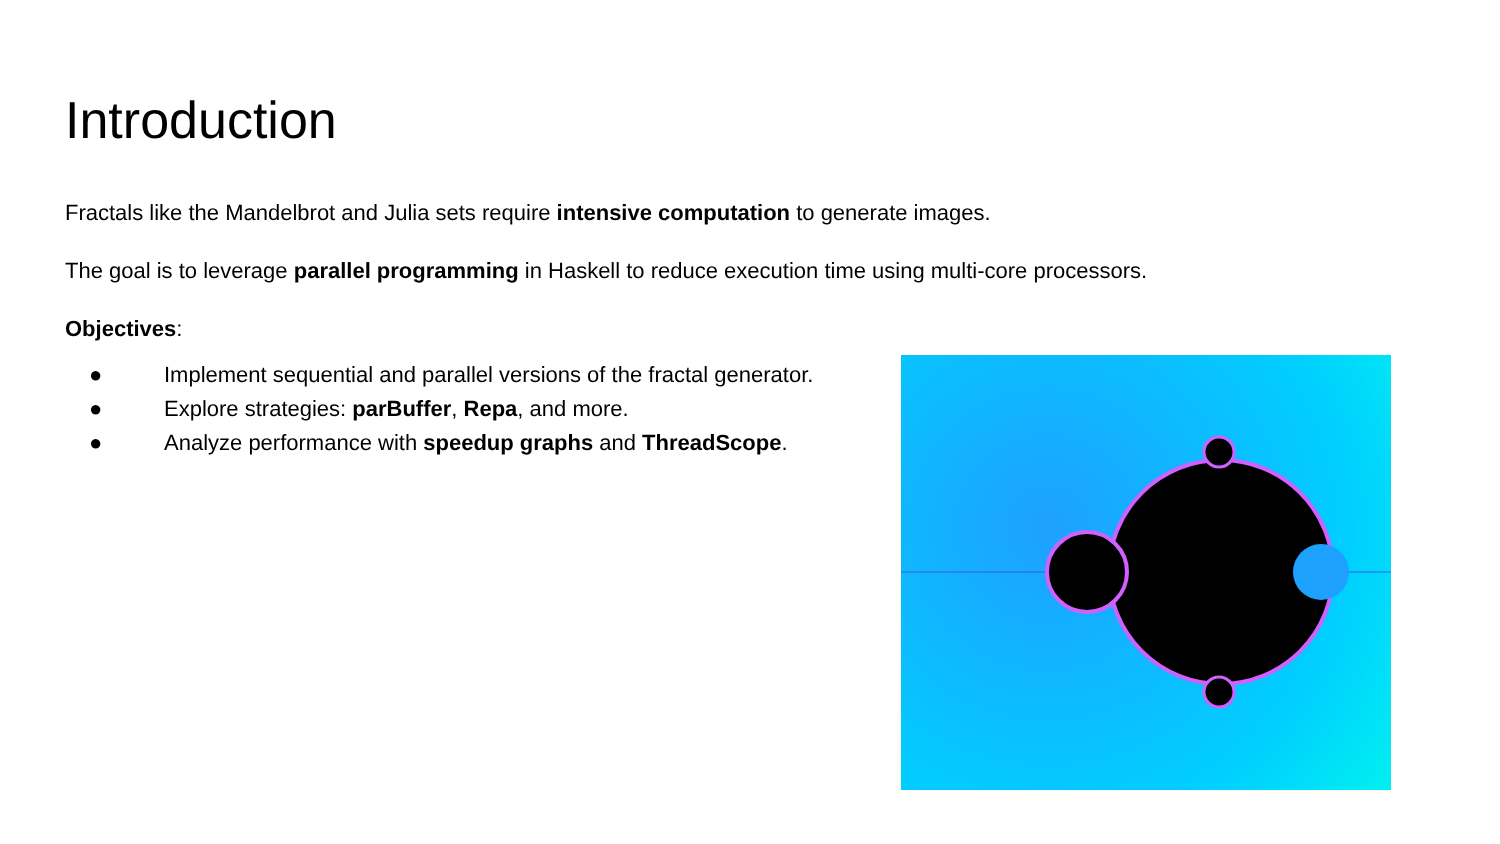Introduction
Fractals like the Mandelbrot and Julia sets require intensive computation to generate images.
The goal is to leverage parallel programming in Haskell to reduce execution time using multi-core processors.
Objectives:
● Implement sequential and parallel versions of the fractal generator.
● Explore strategies: parBuffer, Repa, and more.
● Analyze performance with speedup graphs and ThreadScope.